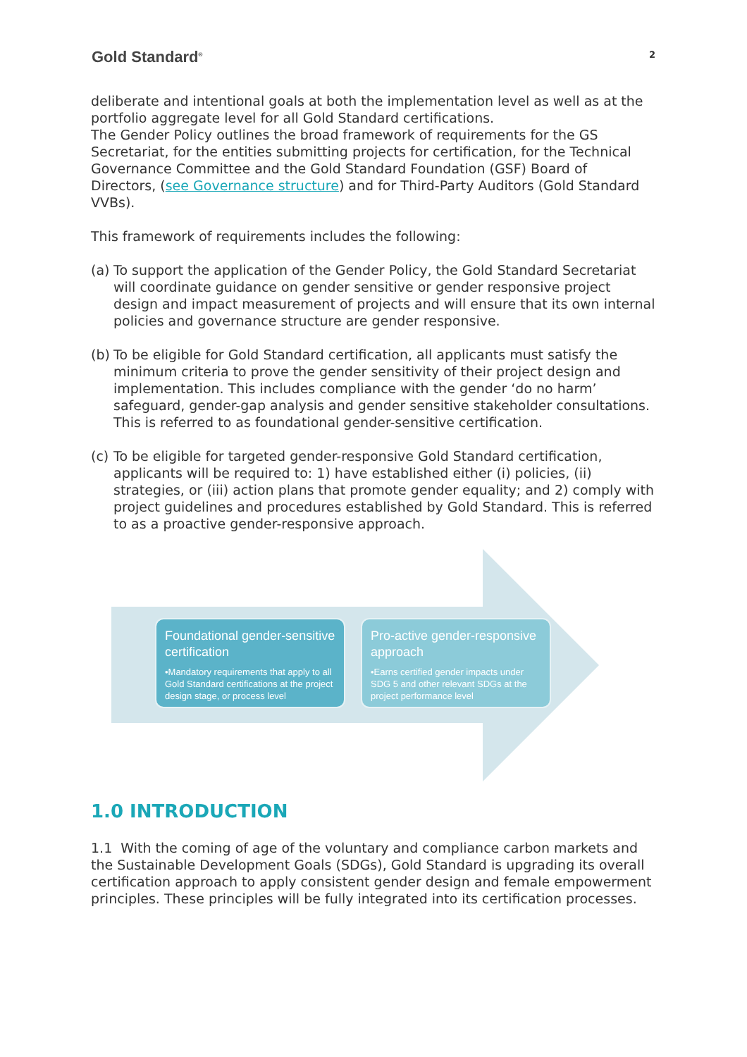Gold Standard<sup>®</sup>
2
deliberate and intentional goals at both the implementation level as well as at the portfolio aggregate level for all Gold Standard certifications.
The Gender Policy outlines the broad framework of requirements for the GS Secretariat, for the entities submitting projects for certification, for the Technical Governance Committee and the Gold Standard Foundation (GSF) Board of Directors, (see Governance structure) and for Third-Party Auditors (Gold Standard VVBs).
This framework of requirements includes the following:
(a) To support the application of the Gender Policy, the Gold Standard Secretariat will coordinate guidance on gender sensitive or gender responsive project design and impact measurement of projects and will ensure that its own internal policies and governance structure are gender responsive.
(b) To be eligible for Gold Standard certification, all applicants must satisfy the minimum criteria to prove the gender sensitivity of their project design and implementation. This includes compliance with the gender ‘do no harm’ safeguard, gender-gap analysis and gender sensitive stakeholder consultations. This is referred to as foundational gender-sensitive certification.
(c) To be eligible for targeted gender-responsive Gold Standard certification, applicants will be required to: 1) have established either (i) policies, (ii) strategies, or (iii) action plans that promote gender equality; and 2) comply with project guidelines and procedures established by Gold Standard. This is referred to as a proactive gender-responsive approach.
Foundational gender-sensitive certification
•Mandatory requirements that apply to all Gold Standard certifications at the project design stage, or process level
Pro-active gender-responsive approach
•Earns certified gender impacts under SDG 5 and other relevant SDGs at the project performance level
1.0 INTRODUCTION
1.1 With the coming of age of the voluntary and compliance carbon markets and the Sustainable Development Goals (SDGs), Gold Standard is upgrading its overall certification approach to apply consistent gender design and female empowerment principles. These principles will be fully integrated into its certification processes.